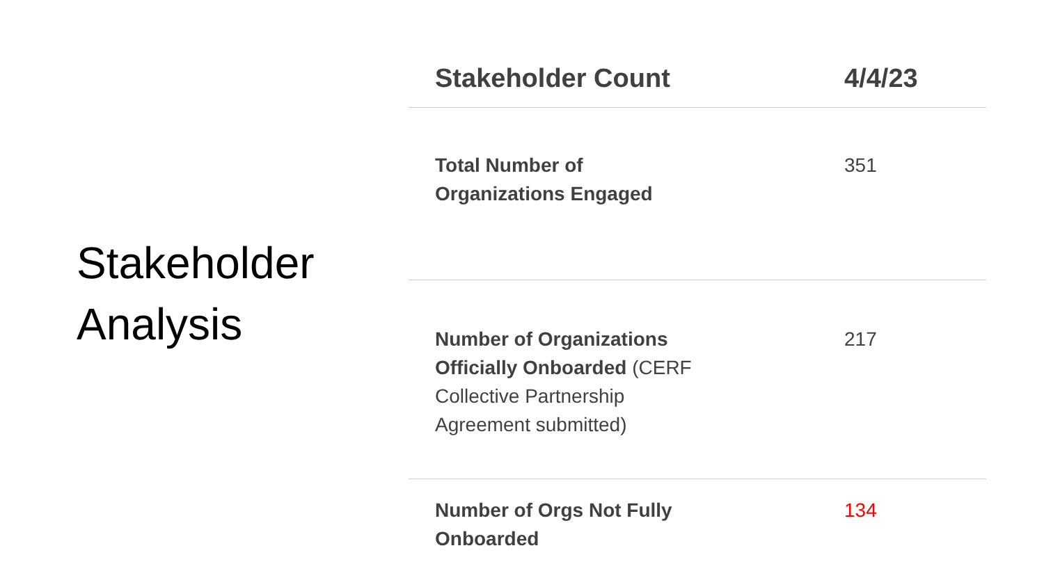Stakeholder
Analysis
| Stakeholder Count | 4/4/23 |
| --- | --- |
| Total Number of Organizations Engaged | 351 |
| Number of Organizations Officially Onboarded (CERF Collective Partnership Agreement submitted) | 217 |
| Number of Orgs Not Fully Onboarded | 134 |